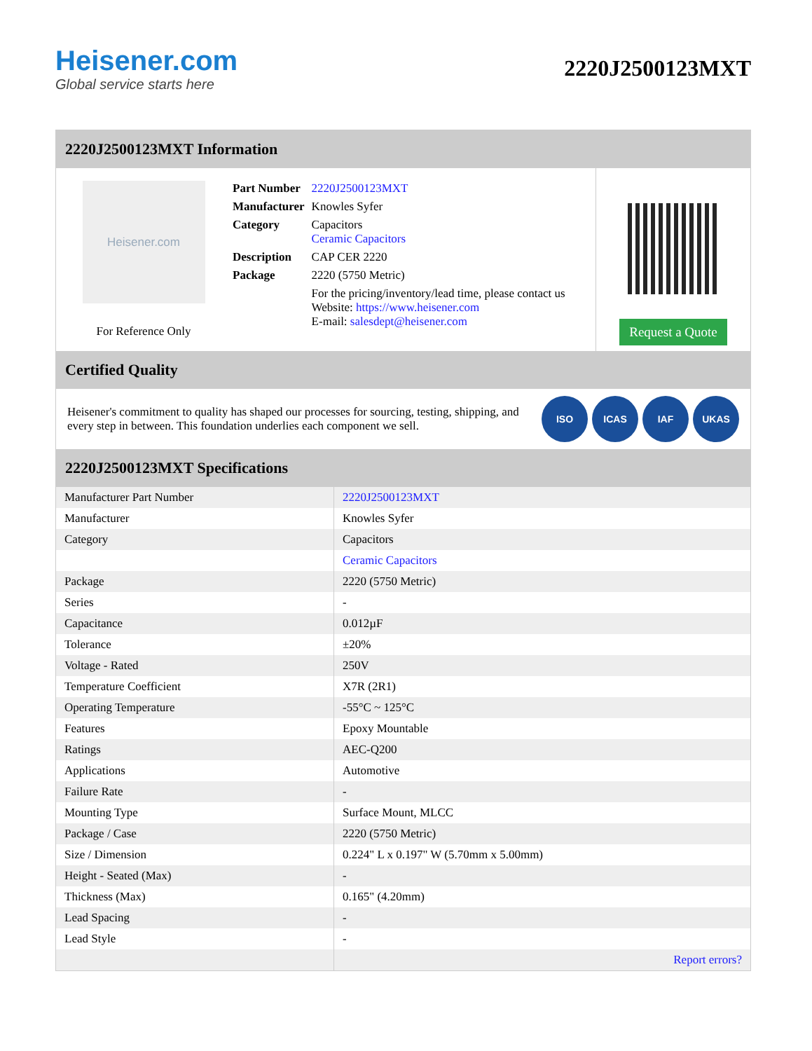Heisener.com
Global service starts here
2220J2500123MXT
2220J2500123MXT Information
Heisener.com
For Reference Only
| Part Number | 2220J2500123MXT |
| Manufacturer | Knowles Syfer |
| Category | Capacitors Ceramic Capacitors |
| Description | CAP CER 2220 |
| Package | 2220 (5750 Metric) |
| | For the pricing/inventory/lead time, please contact us Website: https://www.heisener.com E-mail: salesdept@heisener.com |
Request a Quote
Certified Quality
Heisener's commitment to quality has shaped our processes for sourcing, testing, shipping, and every step in between. This foundation underlies each component we sell.
ISO ICAS IAF UKAS
2220J2500123MXT Specifications
| Manufacturer Part Number | 2220J2500123MXT |
| Manufacturer | Knowles Syfer |
| Category | Capacitors |
| | Ceramic Capacitors |
| Package | 2220 (5750 Metric) |
| Series | - |
| Capacitance | 0.012µF |
| Tolerance | ±20% |
| Voltage - Rated | 250V |
| Temperature Coefficient | X7R (2R1) |
| Operating Temperature | -55°C ~ 125°C |
| Features | Epoxy Mountable |
| Ratings | AEC-Q200 |
| Applications | Automotive |
| Failure Rate | - |
| Mounting Type | Surface Mount, MLCC |
| Package / Case | 2220 (5750 Metric) |
| Size / Dimension | 0.224" L x 0.197" W (5.70mm x 5.00mm) |
| Height - Seated (Max) | - |
| Thickness (Max) | 0.165" (4.20mm) |
| Lead Spacing | - |
| Lead Style | - |
| | Report errors? |